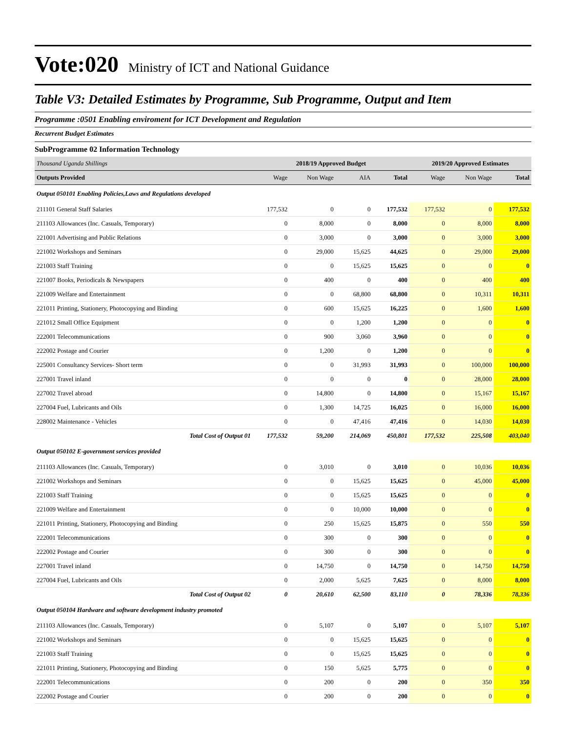Vote:020 Ministry of ICT and National Guidance
Table V3: Detailed Estimates by Programme, Sub Programme, Output and Item
Programme :0501 Enabling enviroment for ICT Development and Regulation
Recurrent Budget Estimates
SubProgramme 02 Information Technology
| Thousand Uganda Shillings | 2018/19 Approved Budget | | | | 2019/20 Approved Estimates | | |
| Outputs Provided | Wage | Non Wage | AIA | Total | Wage | Non Wage | Total |
| Output 050101 Enabling Policies,Laws and Regulations developed | | | | | | | |
| 211101 General Staff Salaries | 177,532 | 0 | 0 | 177,532 | 177,532 | 0 | 177,532 |
| 211103 Allowances (Inc. Casuals, Temporary) | 0 | 8,000 | 0 | 8,000 | 0 | 8,000 | 8,000 |
| 221001 Advertising and Public Relations | 0 | 3,000 | 0 | 3,000 | 0 | 3,000 | 3,000 |
| 221002 Workshops and Seminars | 0 | 29,000 | 15,625 | 44,625 | 0 | 29,000 | 29,000 |
| 221003 Staff Training | 0 | 0 | 15,625 | 15,625 | 0 | 0 | 0 |
| 221007 Books, Periodicals & Newspapers | 0 | 400 | 0 | 400 | 0 | 400 | 400 |
| 221009 Welfare and Entertainment | 0 | 0 | 68,800 | 68,800 | 0 | 10,311 | 10,311 |
| 221011 Printing, Stationery, Photocopying and Binding | 0 | 600 | 15,625 | 16,225 | 0 | 1,600 | 1,600 |
| 221012 Small Office Equipment | 0 | 0 | 1,200 | 1,200 | 0 | 0 | 0 |
| 222001 Telecommunications | 0 | 900 | 3,060 | 3,960 | 0 | 0 | 0 |
| 222002 Postage and Courier | 0 | 1,200 | 0 | 1,200 | 0 | 0 | 0 |
| 225001 Consultancy Services- Short term | 0 | 0 | 31,993 | 31,993 | 0 | 100,000 | 100,000 |
| 227001 Travel inland | 0 | 0 | 0 | 0 | 0 | 28,000 | 28,000 |
| 227002 Travel abroad | 0 | 14,800 | 0 | 14,800 | 0 | 15,167 | 15,167 |
| 227004 Fuel, Lubricants and Oils | 0 | 1,300 | 14,725 | 16,025 | 0 | 16,000 | 16,000 |
| 228002 Maintenance - Vehicles | 0 | 0 | 47,416 | 47,416 | 0 | 14,030 | 14,030 |
| Total Cost of Output 01 | 177,532 | 59,200 | 214,069 | 450,801 | 177,532 | 225,508 | 403,040 |
| Output 050102 E-government services provided | | | | | | | |
| 211103 Allowances (Inc. Casuals, Temporary) | 0 | 3,010 | 0 | 3,010 | 0 | 10,036 | 10,036 |
| 221002 Workshops and Seminars | 0 | 0 | 15,625 | 15,625 | 0 | 45,000 | 45,000 |
| 221003 Staff Training | 0 | 0 | 15,625 | 15,625 | 0 | 0 | 0 |
| 221009 Welfare and Entertainment | 0 | 0 | 10,000 | 10,000 | 0 | 0 | 0 |
| 221011 Printing, Stationery, Photocopying and Binding | 0 | 250 | 15,625 | 15,875 | 0 | 550 | 550 |
| 222001 Telecommunications | 0 | 300 | 0 | 300 | 0 | 0 | 0 |
| 222002 Postage and Courier | 0 | 300 | 0 | 300 | 0 | 0 | 0 |
| 227001 Travel inland | 0 | 14,750 | 0 | 14,750 | 0 | 14,750 | 14,750 |
| 227004 Fuel, Lubricants and Oils | 0 | 2,000 | 5,625 | 7,625 | 0 | 8,000 | 8,000 |
| Total Cost of Output 02 | 0 | 20,610 | 62,500 | 83,110 | 0 | 78,336 | 78,336 |
| Output 050104 Hardware and software development industry promoted | | | | | | | |
| 211103 Allowances (Inc. Casuals, Temporary) | 0 | 5,107 | 0 | 5,107 | 0 | 5,107 | 5,107 |
| 221002 Workshops and Seminars | 0 | 0 | 15,625 | 15,625 | 0 | 0 | 0 |
| 221003 Staff Training | 0 | 0 | 15,625 | 15,625 | 0 | 0 | 0 |
| 221011 Printing, Stationery, Photocopying and Binding | 0 | 150 | 5,625 | 5,775 | 0 | 0 | 0 |
| 222001 Telecommunications | 0 | 200 | 0 | 200 | 0 | 350 | 350 |
| 222002 Postage and Courier | 0 | 200 | 0 | 200 | 0 | 0 | 0 |